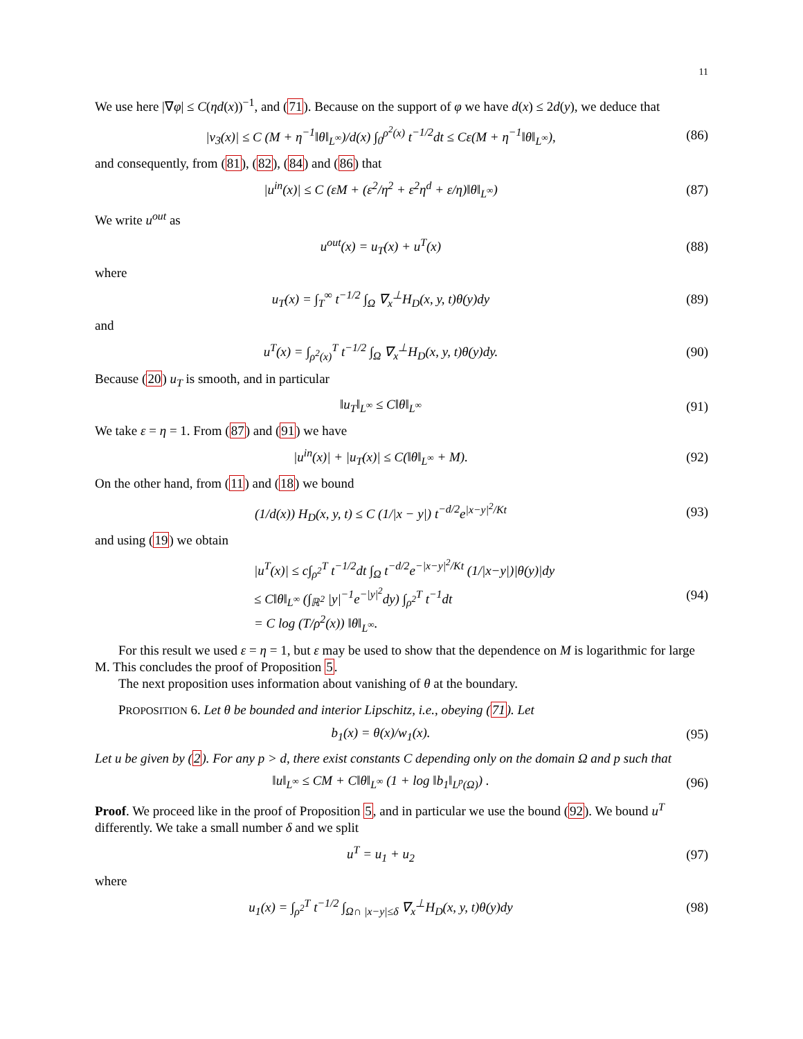11
We use here |∇φ| ≤ C(ηd(x))<sup>−1</sup>, and (71). Because on the support of φ we have d(x) ≤ 2d(y), we deduce that
|v<sub>3</sub>(x)| ≤ C (M + η<sup>−1</sup>‖θ‖<sub>L<sup>∞</sup></sub>)/d(x) ∫<sub>0</sub><sup>ρ<sup>2</sup>(x)</sup> t<sup>−1/2</sup>dt ≤ Cε(M + η<sup>−1</sup>‖θ‖<sub>L<sup>∞</sup></sub>),
(86)
and consequently, from (81), (82), (84) and (86) that
|u<sup>in</sup>(x)| ≤ C (εM + (ε<sup>2</sup>/η<sup>2</sup> + ε<sup>2</sup>η<sup>d</sup> + ε/η)‖θ‖<sub>L<sup>∞</sup></sub>)
(87)
We write u<sup>out</sup> as
u<sup>out</sup>(x) = u<sub>T</sub>(x) + u<sup>T</sup>(x) (88)
where
u<sub>T</sub>(x) = ∫<sub>T</sub><sup>∞</sup> t<sup>−1/2</sup> ∫<sub>Ω</sub> ∇<sub>x</sub><sup>⊥</sup>H<sub>D</sub>(x, y, t)θ(y)dy
(89)
and
u<sup>T</sup>(x) = ∫<sub>ρ<sup>2</sup>(x)</sub><sup>T</sup> t<sup>−1/2</sup> ∫<sub>Ω</sub> ∇<sub>x</sub><sup>⊥</sup>H<sub>D</sub>(x, y, t)θ(y)dy.
(90)
Because (20) u<sub>T</sub> is smooth, and in particular
‖u<sub>T</sub>‖<sub>L<sup>∞</sup></sub> ≤ C‖θ‖<sub>L<sup>∞</sup></sub> (91)
We take ε = η = 1. From (87) and (91) we have
|u<sup>in</sup>(x)| + |u<sub>T</sub>(x)| ≤ C(‖θ‖<sub>L<sup>∞</sup></sub> + M).
(92)
On the other hand, from (11) and (18) we bound
(1/d(x)) H<sub>D</sub>(x, y, t) ≤ C (1/|x − y|) t<sup>−d/2</sup>e<sup>|x−y|<sup>2</sup>/Kt</sup>
(93)
and using (19) we obtain
|u<sup>T</sup>(x)| ≤ c∫<sub>ρ<sup>2</sup></sub><sup>T</sup> t<sup>−1/2</sup>dt ∫<sub>Ω</sub> t<sup>−d/2</sup>e<sup>−|x−y|<sup>2</sup>/Kt</sup> (1/|x−y|)|θ(y)|dy
≤ C‖θ‖<sub>L<sup>∞</sup></sub> (∫<sub>ℝ<sup>2</sup></sub> |y|<sup>−1</sup>e<sup>−|y|<sup>2</sup></sup>dy) ∫<sub>ρ<sup>2</sup></sub><sup>T</sup> t<sup>−1</sup>dt
= C log (T/ρ<sup>2</sup>(x)) ‖θ‖<sub>L<sup>∞</sup></sub>.
(94)
For this result we used ε = η = 1, but ε may be used to show that the dependence on M is logarithmic for large M. This concludes the proof of Proposition 5.
The next proposition uses information about vanishing of θ at the boundary.
PROPOSITION 6. Let θ be bounded and interior Lipschitz, i.e., obeying (71). Let
b<sub>1</sub>(x) = θ(x)/w<sub>1</sub>(x). (95)
Let u be given by (2). For any p > d, there exist constants C depending only on the domain Ω and p such that
‖u‖<sub>L<sup>∞</sup></sub> ≤ CM + C‖θ‖<sub>L<sup>∞</sup></sub> (1 + log ‖b<sub>1</sub>‖<sub>L<sup>p</sup>(Ω)</sub>) .
(96)
Proof. We proceed like in the proof of Proposition 5, and in particular we use the bound (92). We bound u<sup>T</sup> differently. We take a small number δ and we split
u<sup>T</sup> = u<sub>1</sub> + u<sub>2</sub> (97)
where
u<sub>1</sub>(x) = ∫<sub>ρ<sup>2</sup></sub><sup>T</sup> t<sup>−1/2</sup> ∫<sub>Ω∩ |x−y|≤δ</sub> ∇<sub>x</sub><sup>⊥</sup>H<sub>D</sub>(x, y, t)θ(y)dy
(98)